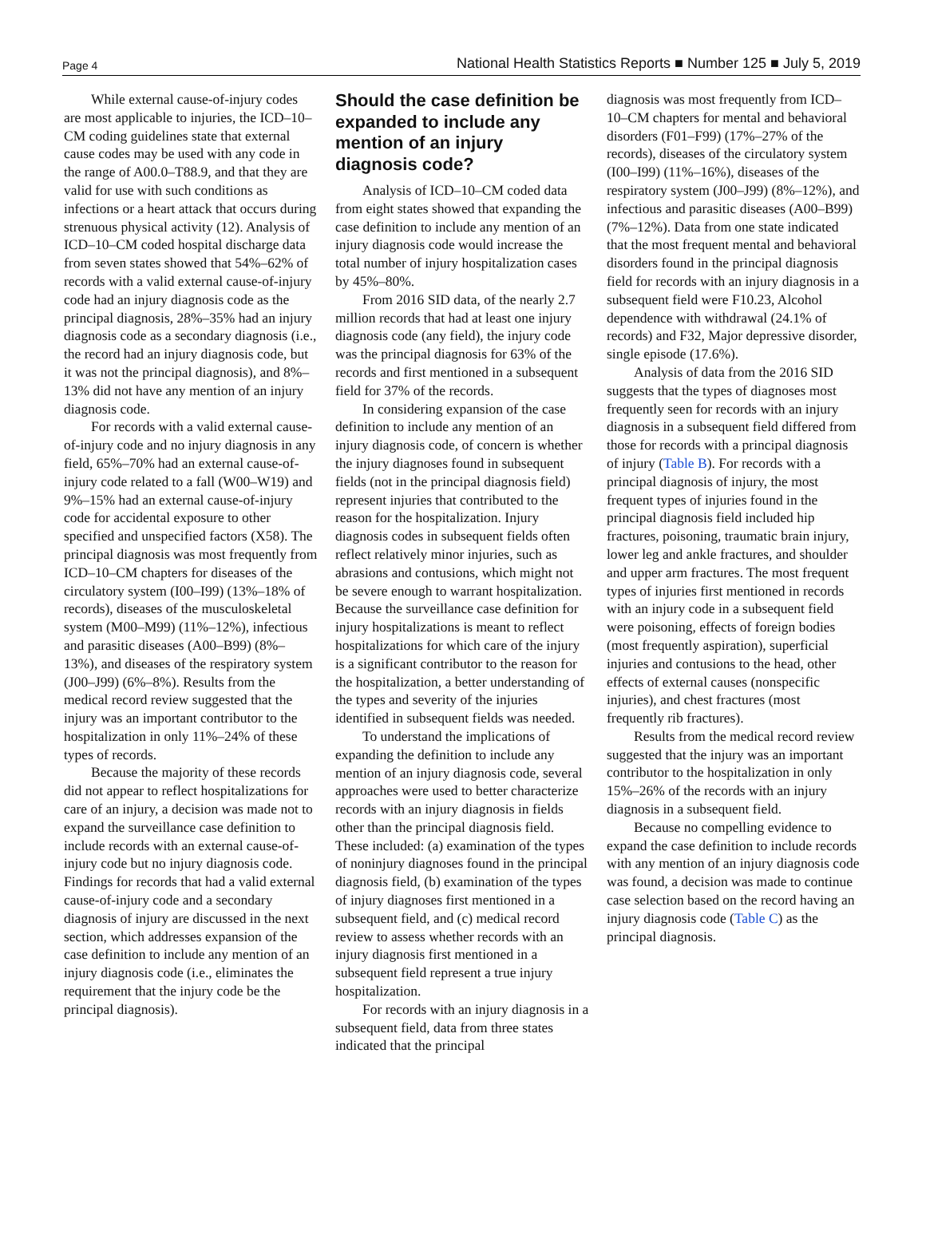Page 4 National Health Statistics Reports ■ Number 125 ■ July 5, 2019
While external cause-of-injury codes are most applicable to injuries, the ICD–10–CM coding guidelines state that external cause codes may be used with any code in the range of A00.0–T88.9, and that they are valid for use with such conditions as infections or a heart attack that occurs during strenuous physical activity (12). Analysis of ICD–10–CM coded hospital discharge data from seven states showed that 54%–62% of records with a valid external cause-of-injury code had an injury diagnosis code as the principal diagnosis, 28%–35% had an injury diagnosis code as a secondary diagnosis (i.e., the record had an injury diagnosis code, but it was not the principal diagnosis), and 8%–13% did not have any mention of an injury diagnosis code.
For records with a valid external cause-of-injury code and no injury diagnosis in any field, 65%–70% had an external cause-of-injury code related to a fall (W00–W19) and 9%–15% had an external cause-of-injury code for accidental exposure to other specified and unspecified factors (X58). The principal diagnosis was most frequently from ICD–10–CM chapters for diseases of the circulatory system (I00–I99) (13%–18% of records), diseases of the musculoskeletal system (M00–M99) (11%–12%), infectious and parasitic diseases (A00–B99) (8%–13%), and diseases of the respiratory system (J00–J99) (6%–8%). Results from the medical record review suggested that the injury was an important contributor to the hospitalization in only 11%–24% of these types of records.
Because the majority of these records did not appear to reflect hospitalizations for care of an injury, a decision was made not to expand the surveillance case definition to include records with an external cause-of-injury code but no injury diagnosis code. Findings for records that had a valid external cause-of-injury code and a secondary diagnosis of injury are discussed in the next section, which addresses expansion of the case definition to include any mention of an injury diagnosis code (i.e., eliminates the requirement that the injury code be the principal diagnosis).
Should the case definition be expanded to include any mention of an injury diagnosis code?
Analysis of ICD–10–CM coded data from eight states showed that expanding the case definition to include any mention of an injury diagnosis code would increase the total number of injury hospitalization cases by 45%–80%.
From 2016 SID data, of the nearly 2.7 million records that had at least one injury diagnosis code (any field), the injury code was the principal diagnosis for 63% of the records and first mentioned in a subsequent field for 37% of the records.
In considering expansion of the case definition to include any mention of an injury diagnosis code, of concern is whether the injury diagnoses found in subsequent fields (not in the principal diagnosis field) represent injuries that contributed to the reason for the hospitalization. Injury diagnosis codes in subsequent fields often reflect relatively minor injuries, such as abrasions and contusions, which might not be severe enough to warrant hospitalization. Because the surveillance case definition for injury hospitalizations is meant to reflect hospitalizations for which care of the injury is a significant contributor to the reason for the hospitalization, a better understanding of the types and severity of the injuries identified in subsequent fields was needed.
To understand the implications of expanding the definition to include any mention of an injury diagnosis code, several approaches were used to better characterize records with an injury diagnosis in fields other than the principal diagnosis field. These included: (a) examination of the types of noninjury diagnoses found in the principal diagnosis field, (b) examination of the types of injury diagnoses first mentioned in a subsequent field, and (c) medical record review to assess whether records with an injury diagnosis first mentioned in a subsequent field represent a true injury hospitalization.
For records with an injury diagnosis in a subsequent field, data from three states indicated that the principal
diagnosis was most frequently from ICD–10–CM chapters for mental and behavioral disorders (F01–F99) (17%–27% of the records), diseases of the circulatory system (I00–I99) (11%–16%), diseases of the respiratory system (J00–J99) (8%–12%), and infectious and parasitic diseases (A00–B99) (7%–12%). Data from one state indicated that the most frequent mental and behavioral disorders found in the principal diagnosis field for records with an injury diagnosis in a subsequent field were F10.23, Alcohol dependence with withdrawal (24.1% of records) and F32, Major depressive disorder, single episode (17.6%).
Analysis of data from the 2016 SID suggests that the types of diagnoses most frequently seen for records with an injury diagnosis in a subsequent field differed from those for records with a principal diagnosis of injury (Table B). For records with a principal diagnosis of injury, the most frequent types of injuries found in the principal diagnosis field included hip fractures, poisoning, traumatic brain injury, lower leg and ankle fractures, and shoulder and upper arm fractures. The most frequent types of injuries first mentioned in records with an injury code in a subsequent field were poisoning, effects of foreign bodies (most frequently aspiration), superficial injuries and contusions to the head, other effects of external causes (nonspecific injuries), and chest fractures (most frequently rib fractures).
Results from the medical record review suggested that the injury was an important contributor to the hospitalization in only 15%–26% of the records with an injury diagnosis in a subsequent field.
Because no compelling evidence to expand the case definition to include records with any mention of an injury diagnosis code was found, a decision was made to continue case selection based on the record having an injury diagnosis code (Table C) as the principal diagnosis.